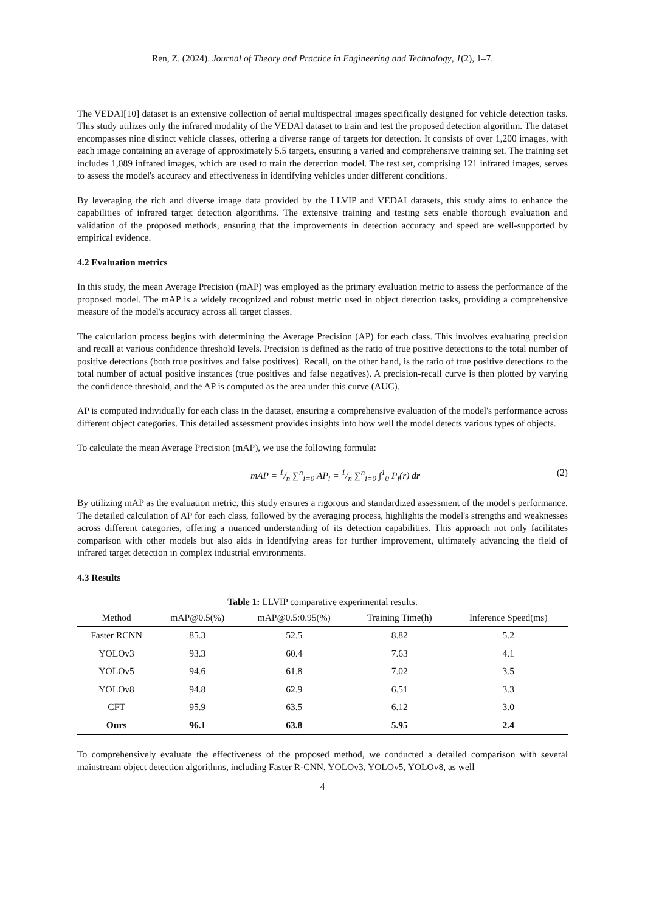Ren, Z. (2024). Journal of Theory and Practice in Engineering and Technology, 1(2), 1–7.
The VEDAI[10] dataset is an extensive collection of aerial multispectral images specifically designed for vehicle detection tasks. This study utilizes only the infrared modality of the VEDAI dataset to train and test the proposed detection algorithm. The dataset encompasses nine distinct vehicle classes, offering a diverse range of targets for detection. It consists of over 1,200 images, with each image containing an average of approximately 5.5 targets, ensuring a varied and comprehensive training set. The training set includes 1,089 infrared images, which are used to train the detection model. The test set, comprising 121 infrared images, serves to assess the model's accuracy and effectiveness in identifying vehicles under different conditions.
By leveraging the rich and diverse image data provided by the LLVIP and VEDAI datasets, this study aims to enhance the capabilities of infrared target detection algorithms. The extensive training and testing sets enable thorough evaluation and validation of the proposed methods, ensuring that the improvements in detection accuracy and speed are well-supported by empirical evidence.
4.2 Evaluation metrics
In this study, the mean Average Precision (mAP) was employed as the primary evaluation metric to assess the performance of the proposed model. The mAP is a widely recognized and robust metric used in object detection tasks, providing a comprehensive measure of the model's accuracy across all target classes.
The calculation process begins with determining the Average Precision (AP) for each class. This involves evaluating precision and recall at various confidence threshold levels. Precision is defined as the ratio of true positive detections to the total number of positive detections (both true positives and false positives). Recall, on the other hand, is the ratio of true positive detections to the total number of actual positive instances (true positives and false negatives). A precision-recall curve is then plotted by varying the confidence threshold, and the AP is computed as the area under this curve (AUC).
AP is computed individually for each class in the dataset, ensuring a comprehensive evaluation of the model's performance across different object categories. This detailed assessment provides insights into how well the model detects various types of objects.
To calculate the mean Average Precision (mAP), we use the following formula:
mAP = 1/n ∑<sup>n</sup><sub>i=0</sub> AP<sub>i</sub> = 1/n ∑<sup>n</sup><sub>i=0</sub> ∫<sup>1</sup><sub>0</sub> P<sub>i</sub>(r) dr (2)
By utilizing mAP as the evaluation metric, this study ensures a rigorous and standardized assessment of the model's performance. The detailed calculation of AP for each class, followed by the averaging process, highlights the model's strengths and weaknesses across different categories, offering a nuanced understanding of its detection capabilities. This approach not only facilitates comparison with other models but also aids in identifying areas for further improvement, ultimately advancing the field of infrared target detection in complex industrial environments.
4.3 Results
Table 1: LLVIP comparative experimental results.
| Method | mAP@0.5(%) | mAP@0.5:0.95(%) | Training Time(h) | Inference Speed(ms) |
| --- | --- | --- | --- | --- |
| Faster RCNN | 85.3 | 52.5 | 8.82 | 5.2 |
| YOLOv3 | 93.3 | 60.4 | 7.63 | 4.1 |
| YOLOv5 | 94.6 | 61.8 | 7.02 | 3.5 |
| YOLOv8 | 94.8 | 62.9 | 6.51 | 3.3 |
| CFT | 95.9 | 63.5 | 6.12 | 3.0 |
| Ours | 96.1 | 63.8 | 5.95 | 2.4 |
To comprehensively evaluate the effectiveness of the proposed method, we conducted a detailed comparison with several mainstream object detection algorithms, including Faster R-CNN, YOLOv3, YOLOv5, YOLOv8, as well
4